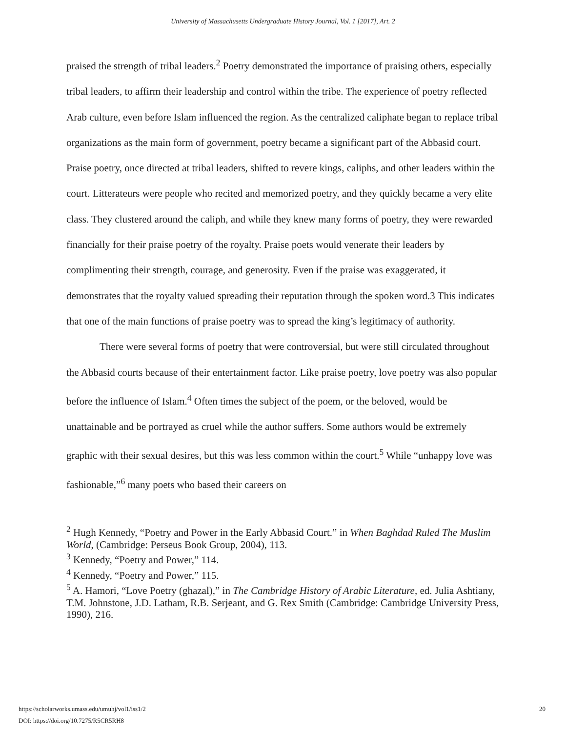University of Massachusetts Undergraduate History Journal, Vol. 1 [2017], Art. 2
praised the strength of tribal leaders.<sup>2</sup> Poetry demonstrated the importance of praising others, especially tribal leaders, to affirm their leadership and control within the tribe. The experience of poetry reflected Arab culture, even before Islam influenced the region. As the centralized caliphate began to replace tribal organizations as the main form of government, poetry became a significant part of the Abbasid court. Praise poetry, once directed at tribal leaders, shifted to revere kings, caliphs, and other leaders within the court. Litterateurs were people who recited and memorized poetry, and they quickly became a very elite class. They clustered around the caliph, and while they knew many forms of poetry, they were rewarded financially for their praise poetry of the royalty. Praise poets would venerate their leaders by complimenting their strength, courage, and generosity. Even if the praise was exaggerated, it demonstrates that the royalty valued spreading their reputation through the spoken word.3 This indicates that one of the main functions of praise poetry was to spread the king’s legitimacy of authority.
There were several forms of poetry that were controversial, but were still circulated throughout the Abbasid courts because of their entertainment factor. Like praise poetry, love poetry was also popular before the influence of Islam.<sup>4</sup> Often times the subject of the poem, or the beloved, would be unattainable and be portrayed as cruel while the author suffers. Some authors would be extremely graphic with their sexual desires, but this was less common within the court.<sup>5</sup> While “unhappy love was fashionable,”<sup>6</sup> many poets who based their careers on
<sup>2</sup> Hugh Kennedy, “Poetry and Power in the Early Abbasid Court.” in When Baghdad Ruled The Muslim World, (Cambridge: Perseus Book Group, 2004), 113.
<sup>3</sup> Kennedy, “Poetry and Power,” 114.
<sup>4</sup> Kennedy, “Poetry and Power,” 115.
<sup>5</sup> A. Hamori, “Love Poetry (ghazal),” in The Cambridge History of Arabic Literature, ed. Julia Ashtiany, T.M. Johnstone, J.D. Latham, R.B. Serjeant, and G. Rex Smith (Cambridge: Cambridge University Press, 1990), 216.
https://scholarworks.umass.edu/umuhj/vol1/iss1/2
DOI: https://doi.org/10.7275/R5CR5RH8
20